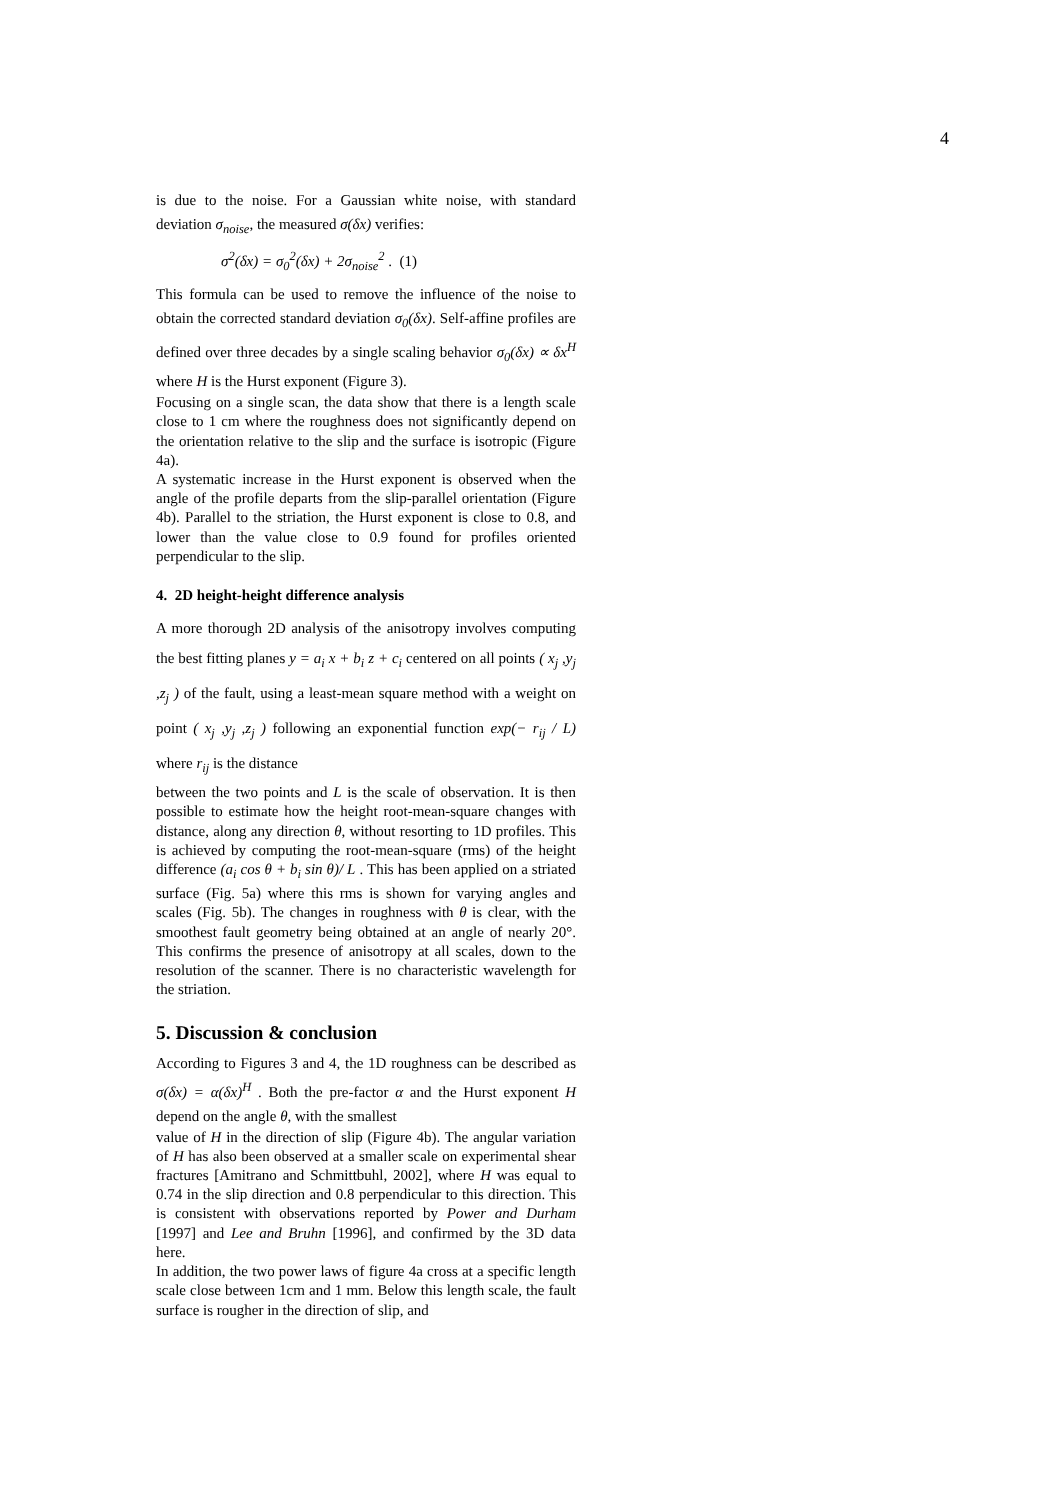4
is due to the noise. For a Gaussian white noise, with standard deviation σ<sub>noise</sub>, the measured σ(δx) verifies:
σ<sup>2</sup>(δx) = σ<sub>0</sub><sup>2</sup>(δx) + 2σ<sub>noise</sub><sup>2</sup> . (1)
This formula can be used to remove the influence of the noise to obtain the corrected standard deviation σ<sub>0</sub>(δx). Self-affine profiles are defined over three decades by a single scaling behavior σ<sub>0</sub>(δx) ∝ δx<sup>H</sup> where H is the Hurst exponent (Figure 3).
Focusing on a single scan, the data show that there is a length scale close to 1 cm where the roughness does not significantly depend on the orientation relative to the slip and the surface is isotropic (Figure 4a).
A systematic increase in the Hurst exponent is observed when the angle of the profile departs from the slip-parallel orientation (Figure 4b). Parallel to the striation, the Hurst exponent is close to 0.8, and lower than the value close to 0.9 found for profiles oriented perpendicular to the slip.
4. 2D height-height difference analysis
A more thorough 2D analysis of the anisotropy involves computing the best fitting planes y = a<sub>i</sub> x + b<sub>i</sub> z + c<sub>i</sub> centered on all points ( x<sub>j</sub> ,y<sub>j</sub> ,z<sub>j</sub> ) of the fault, using a least-mean square method with a weight on point ( x<sub>j</sub> ,y<sub>j</sub> ,z<sub>j</sub> ) following an exponential function exp(− r<sub>ij</sub> / L) where r<sub>ij</sub> is the distance
between the two points and L is the scale of observation. It is then possible to estimate how the height root-mean-square changes with distance, along any direction θ, without resorting to 1D profiles. This is achieved by computing the root-mean-square (rms) of the height difference (a<sub>i</sub> cos θ + b<sub>i</sub> sin θ)/ L . This has been applied on a striated surface (Fig. 5a) where this rms is shown for varying angles and scales (Fig. 5b). The changes in roughness with θ is clear, with the smoothest fault geometry being obtained at an angle of nearly 20°. This confirms the presence of anisotropy at all scales, down to the resolution of the scanner. There is no characteristic wavelength for the striation.
5. Discussion & conclusion
According to Figures 3 and 4, the 1D roughness can be described as σ(δx) = α(δx)<sup>H</sup> . Both the pre-factor α and the Hurst exponent H depend on the angle θ, with the smallest
value of H in the direction of slip (Figure 4b). The angular variation of H has also been observed at a smaller scale on experimental shear fractures [Amitrano and Schmittbuhl, 2002], where H was equal to 0.74 in the slip direction and 0.8 perpendicular to this direction. This is consistent with observations reported by Power and Durham [1997] and Lee and Bruhn [1996], and confirmed by the 3D data here.
In addition, the two power laws of figure 4a cross at a specific length scale close between 1cm and 1 mm. Below this length scale, the fault surface is rougher in the direction of slip, and